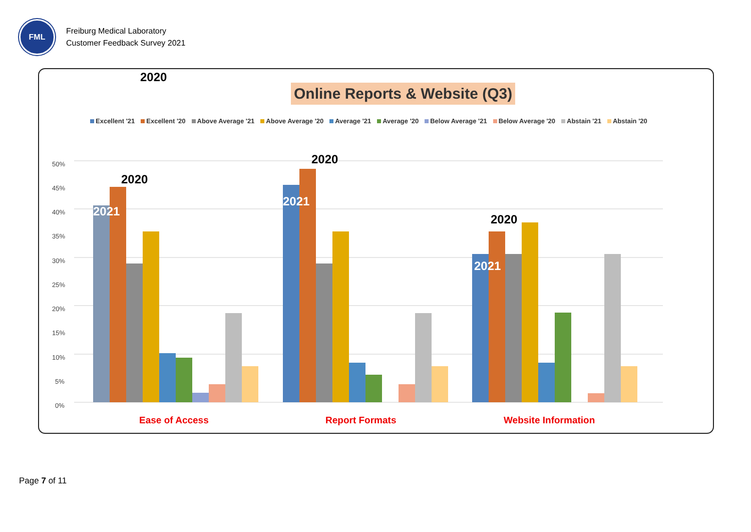FML
Freiburg Medical Laboratory
Customer Feedback Survey 2021
2020
Online Reports & Website (Q3)
Excellent '21 Excellent '20 Above Average '21 Above Average '20 Average '21 Average '20 Below Average '21 Below Average '20 Abstain '21 Abstain '20
0%
5%
10%
15%
20%
25%
30%
35%
40%
45%
50%
2020
2021
2020
2021
2020
2021
Ease of Access Report Formats Website Information
Page 7 of 11